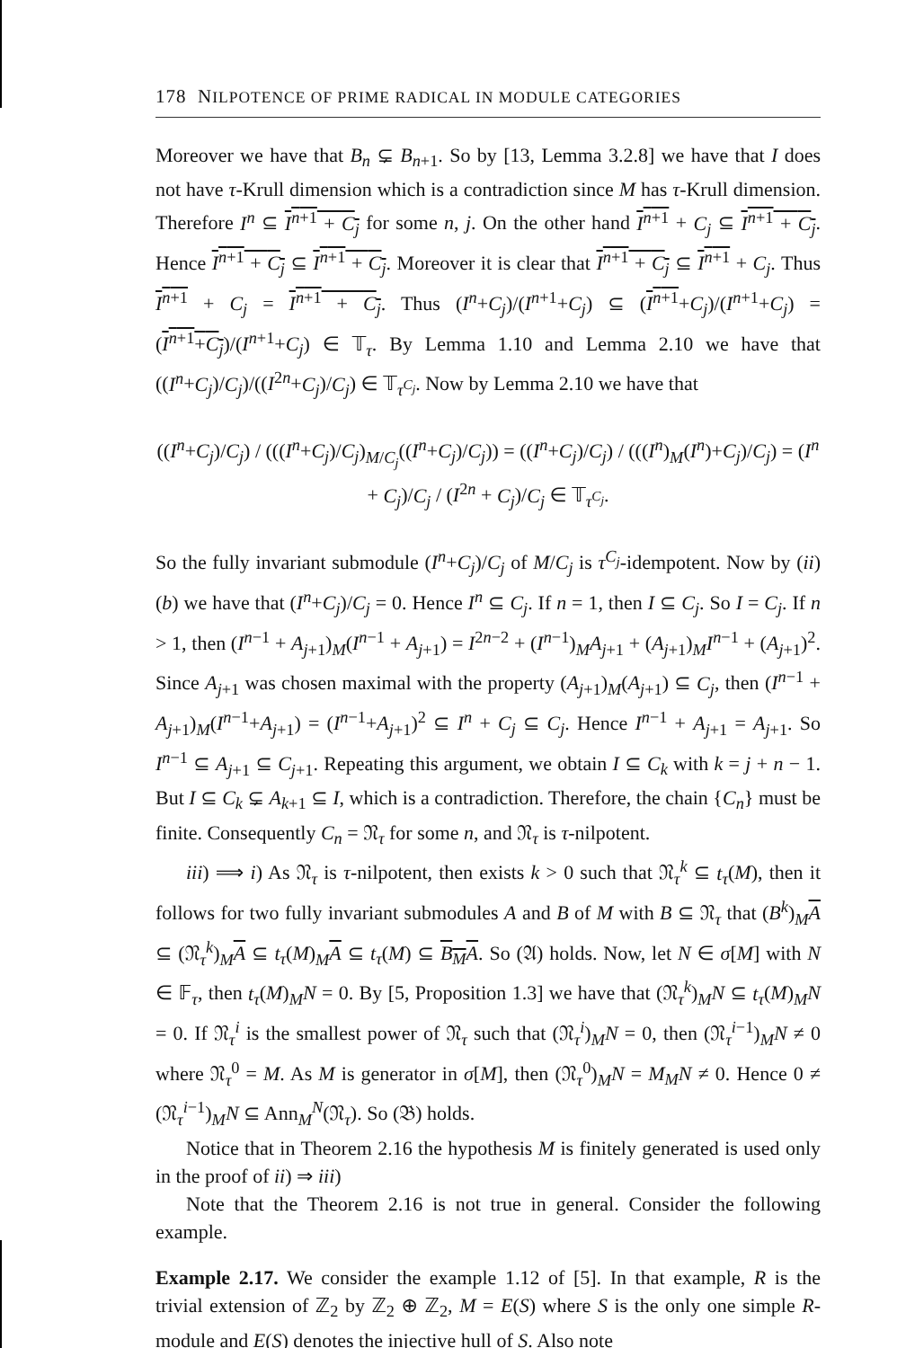178 NILPOTENCE OF PRIME RADICAL IN MODULE CATEGORIES
Moreover we have that B<sub>n</sub> ⊊ B<sub>n+1</sub>. So by [13, Lemma 3.2.8] we have that I does not have τ-Krull dimension which is a contradiction since M has τ-Krull dimension. Therefore I<sup>n</sup> ⊆ I<sup>n+1</sup> + C<sub>j</sub> for some n, j. On the other hand I<sup>n+1</sup> + C<sub>j</sub> ⊆ I<sup>n+1</sup> + C<sub>j</sub>. Hence I<sup>n+1</sup> + C<sub>j</sub> ⊆ I<sup>n+1</sup> + C<sub>j</sub>. Moreover it is clear that I<sup>n+1</sup> + C<sub>j</sub> ⊆ I<sup>n+1</sup> + C<sub>j</sub>. Thus I<sup>n+1</sup> + C<sub>j</sub> = I<sup>n+1</sup> + C<sub>j</sub>. Thus (I<sup>n</sup>+C<sub>j</sub>)/(I<sup>n+1</sup>+C<sub>j</sub>) ⊆ (I<sup>n+1</sup>+C<sub>j</sub>)/(I<sup>n+1</sup>+C<sub>j</sub>) = (I<sup>n+1</sup>+C<sub>j</sub>)/(I<sup>n+1</sup>+C<sub>j</sub>) ∈ 𝕋<sub>τ</sub>. By Lemma 1.10 and Lemma 2.10 we have that ((I<sup>n</sup>+C<sub>j</sub>)/C<sub>j</sub>)/((I<sup>2n</sup>+C<sub>j</sub>)/C<sub>j</sub>) ∈ 𝕋<sub>τ<sup>C<sub>j</sub></sup></sub>. Now by Lemma 2.10 we have that
((I<sup>n</sup>+C<sub>j</sub>)/C<sub>j</sub>) / (((I<sup>n</sup>+C<sub>j</sub>)/C<sub>j</sub>)<sub>M/C<sub>j</sub></sub>((I<sup>n</sup>+C<sub>j</sub>)/C<sub>j</sub>)) = ((I<sup>n</sup>+C<sub>j</sub>)/C<sub>j</sub>) / (((I<sup>n</sup>)<sub>M</sub>(I<sup>n</sup>)+C<sub>j</sub>)/C<sub>j</sub>) = (I<sup>n</sup> + C<sub>j</sub>)/C<sub>j</sub> / (I<sup>2n</sup> + C<sub>j</sub>)/C<sub>j</sub> ∈ 𝕋<sub>τ<sup>C<sub>j</sub></sup></sub>.
So the fully invariant submodule (I<sup>n</sup>+C<sub>j</sub>)/C<sub>j</sub> of M/C<sub>j</sub> is τ<sup>C<sub>j</sub></sup>-idempotent. Now by (ii)(b) we have that (I<sup>n</sup>+C<sub>j</sub>)/C<sub>j</sub> = 0. Hence I<sup>n</sup> ⊆ C<sub>j</sub>. If n = 1, then I ⊆ C<sub>j</sub>. So I = C<sub>j</sub>. If n > 1, then (I<sup>n−1</sup> + A<sub>j+1</sub>)<sub>M</sub>(I<sup>n−1</sup> + A<sub>j+1</sub>) = I<sup>2n−2</sup> + (I<sup>n−1</sup>)<sub>M</sub>A<sub>j+1</sub> + (A<sub>j+1</sub>)<sub>M</sub>I<sup>n−1</sup> + (A<sub>j+1</sub>)<sup>2</sup>. Since A<sub>j+1</sub> was chosen maximal with the property (A<sub>j+1</sub>)<sub>M</sub>(A<sub>j+1</sub>) ⊆ C<sub>j</sub>, then (I<sup>n−1</sup> + A<sub>j+1</sub>)<sub>M</sub>(I<sup>n−1</sup>+A<sub>j+1</sub>) = (I<sup>n−1</sup>+A<sub>j+1</sub>)<sup>2</sup> ⊆ I<sup>n</sup> + C<sub>j</sub> ⊆ C<sub>j</sub>. Hence I<sup>n−1</sup> + A<sub>j+1</sub> = A<sub>j+1</sub>. So I<sup>n−1</sup> ⊆ A<sub>j+1</sub> ⊆ C<sub>j+1</sub>. Repeating this argument, we obtain I ⊆ C<sub>k</sub> with k = j + n − 1. But I ⊆ C<sub>k</sub> ⊊ A<sub>k+1</sub> ⊆ I, which is a contradiction. Therefore, the chain {C<sub>n</sub>} must be finite. Consequently C<sub>n</sub> = 𝔑<sub>τ</sub> for some n, and 𝔑<sub>τ</sub> is τ-nilpotent.
iii) ⟹ i) As 𝔑<sub>τ</sub> is τ-nilpotent, then exists k > 0 such that 𝔑<sub>τ</sub><sup>k</sup> ⊆ t<sub>τ</sub>(M), then it follows for two fully invariant submodules A and B of M with B ⊆ 𝔑<sub>τ</sub> that (B<sup>k</sup>)<sub>M</sub>A ⊆ (𝔑<sub>τ</sub><sup>k</sup>)<sub>M</sub>A ⊆ t<sub>τ</sub>(M)<sub>M</sub>A ⊆ t<sub>τ</sub>(M) ⊆ B<sub>M</sub>A. So (𝔄) holds. Now, let N ∈ σ[M] with N ∈ 𝔽<sub>τ</sub>, then t<sub>τ</sub>(M)<sub>M</sub>N = 0. By [5, Proposition 1.3] we have that (𝔑<sub>τ</sub><sup>k</sup>)<sub>M</sub>N ⊆ t<sub>τ</sub>(M)<sub>M</sub>N = 0. If 𝔑<sub>τ</sub><sup>i</sup> is the smallest power of 𝔑<sub>τ</sub> such that (𝔑<sub>τ</sub><sup>i</sup>)<sub>M</sub>N = 0, then (𝔑<sub>τ</sub><sup>i−1</sup>)<sub>M</sub>N ≠ 0 where 𝔑<sub>τ</sub><sup>0</sup> = M. As M is generator in σ[M], then (𝔑<sub>τ</sub><sup>0</sup>)<sub>M</sub>N = M<sub>M</sub>N ≠ 0. Hence 0 ≠ (𝔑<sub>τ</sub><sup>i−1</sup>)<sub>M</sub>N ⊆ Ann<sub>M</sub><sup>N</sup>(𝔑<sub>τ</sub>). So (𝔅) holds.
Notice that in Theorem 2.16 the hypothesis M is finitely generated is used only in the proof of ii) ⇒ iii)
Note that the Theorem 2.16 is not true in general. Consider the following example.
Example 2.17. We consider the example 1.12 of [5]. In that example, R is the trivial extension of ℤ<sub>2</sub> by ℤ<sub>2</sub> ⊕ ℤ<sub>2</sub>, M = E(S) where S is the only one simple R-module and E(S) denotes the injective hull of S. Also note